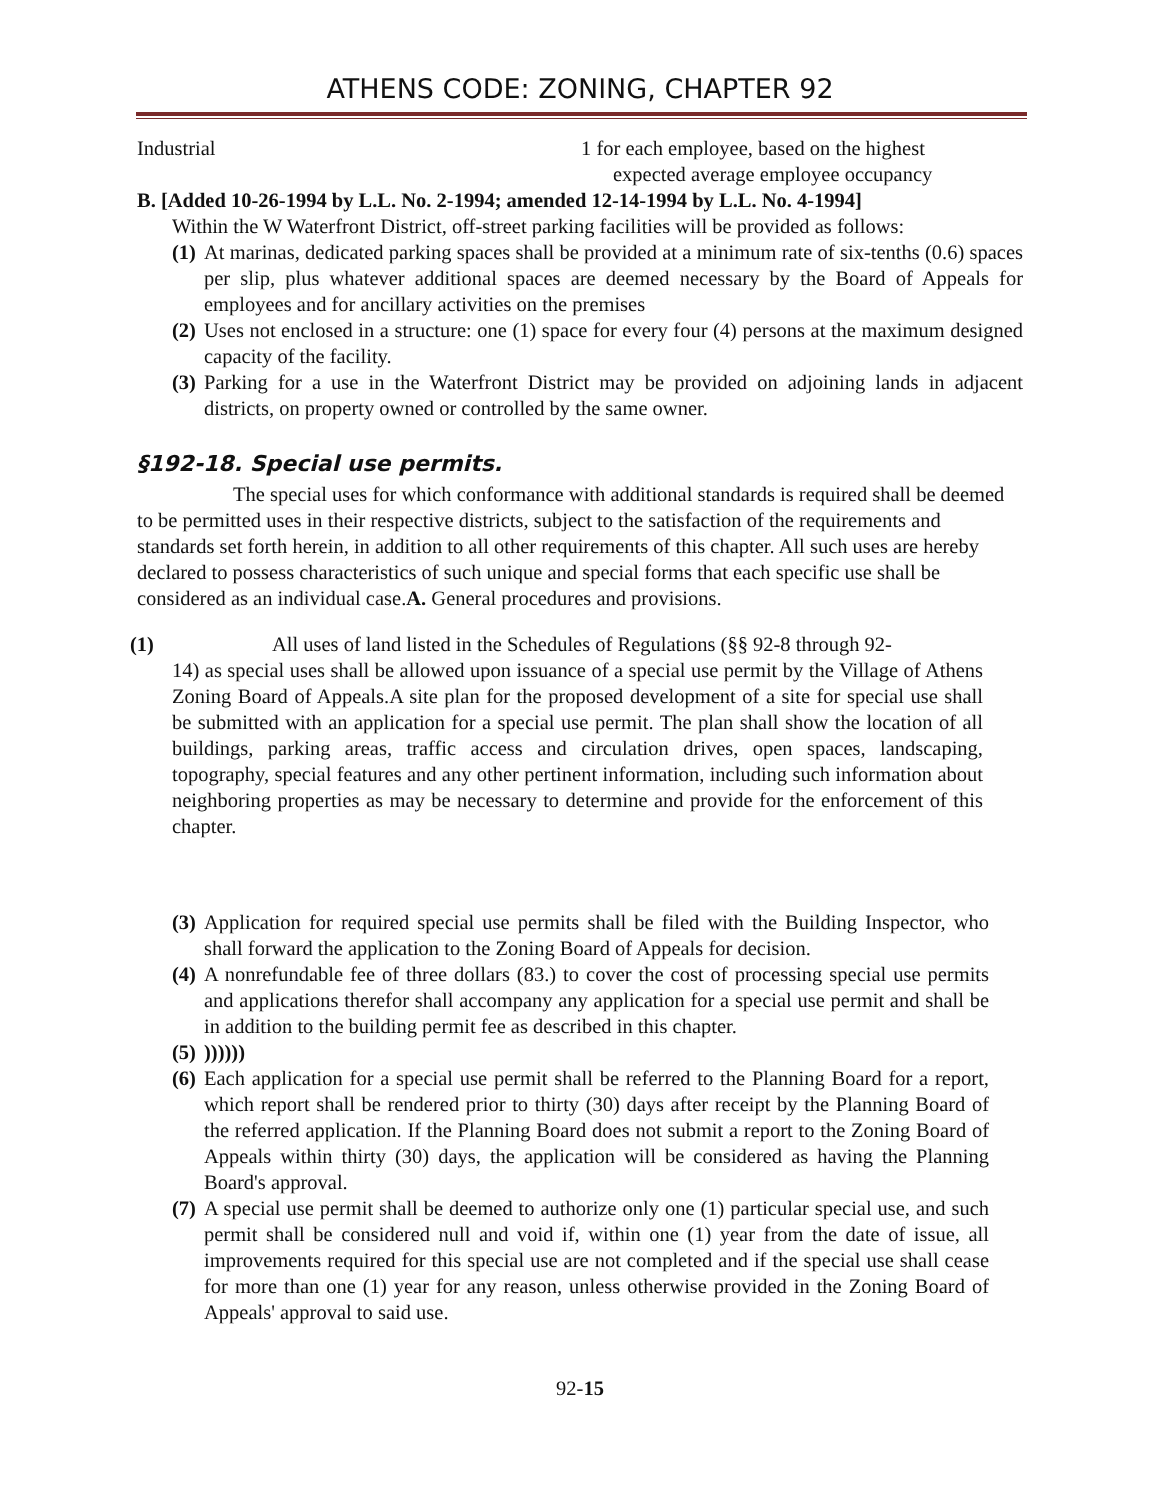ATHENS CODE: ZONING, CHAPTER 92
Industrial 1 for each employee, based on the highest
expected average employee occupancy
B. [Added 10-26-1994 by L.L. No. 2-1994; amended 12-14-1994 by L.L. No. 4-1994]
Within the W Waterfront District, off-street parking facilities will be provided as follows:
(1) At marinas, dedicated parking spaces shall be provided at a minimum rate of six-tenths (0.6) spaces per slip, plus whatever additional spaces are deemed necessary by the Board of Appeals for employees and for ancillary activities on the premises
(2) Uses not enclosed in a structure: one (1) space for every four (4) persons at the maximum designed capacity of the facility.
(3) Parking for a use in the Waterfront District may be provided on adjoining lands in adjacent districts, on property owned or controlled by the same owner.
§192-18. Special use permits.
The special uses for which conformance with additional standards is required shall be deemed to be permitted uses in their respective districts, subject to the satisfaction of the requirements and standards set forth herein, in addition to all other requirements of this chapter. All such uses are hereby declared to possess characteristics of such unique and special forms that each specific use shall be considered as an individual case.A. General procedures and provisions.
(1) All uses of land listed in the Schedules of Regulations (§§ 92-8 through 92-
14) as special uses shall be allowed upon issuance of a special use permit by the Village of Athens Zoning Board of Appeals.A site plan for the proposed development of a site for special use shall be submitted with an application for a special use permit. The plan shall show the location of all buildings, parking areas, traffic access and circulation drives, open spaces, landscaping, topography, special features and any other pertinent information, including such information about neighboring properties as may be necessary to determine and provide for the enforcement of this chapter.
(3) Application for required special use permits shall be filed with the Building Inspector, who shall forward the application to the Zoning Board of Appeals for decision.
(4) A nonrefundable fee of three dollars (83.) to cover the cost of processing special use permits and applications therefor shall accompany any application for a special use permit and shall be in addition to the building permit fee as described in this chapter.
(5)))))))
(6) Each application for a special use permit shall be referred to the Planning Board for a report, which report shall be rendered prior to thirty (30) days after receipt by the Planning Board of the referred application. If the Planning Board does not submit a report to the Zoning Board of Appeals within thirty (30) days, the application will be considered as having the Planning Board's approval.
(7) A special use permit shall be deemed to authorize only one (1) particular special use, and such permit shall be considered null and void if, within one (1) year from the date of issue, all improvements required for this special use are not completed and if the special use shall cease for more than one (1) year for any reason, unless otherwise provided in the Zoning Board of Appeals' approval to said use.
92-15